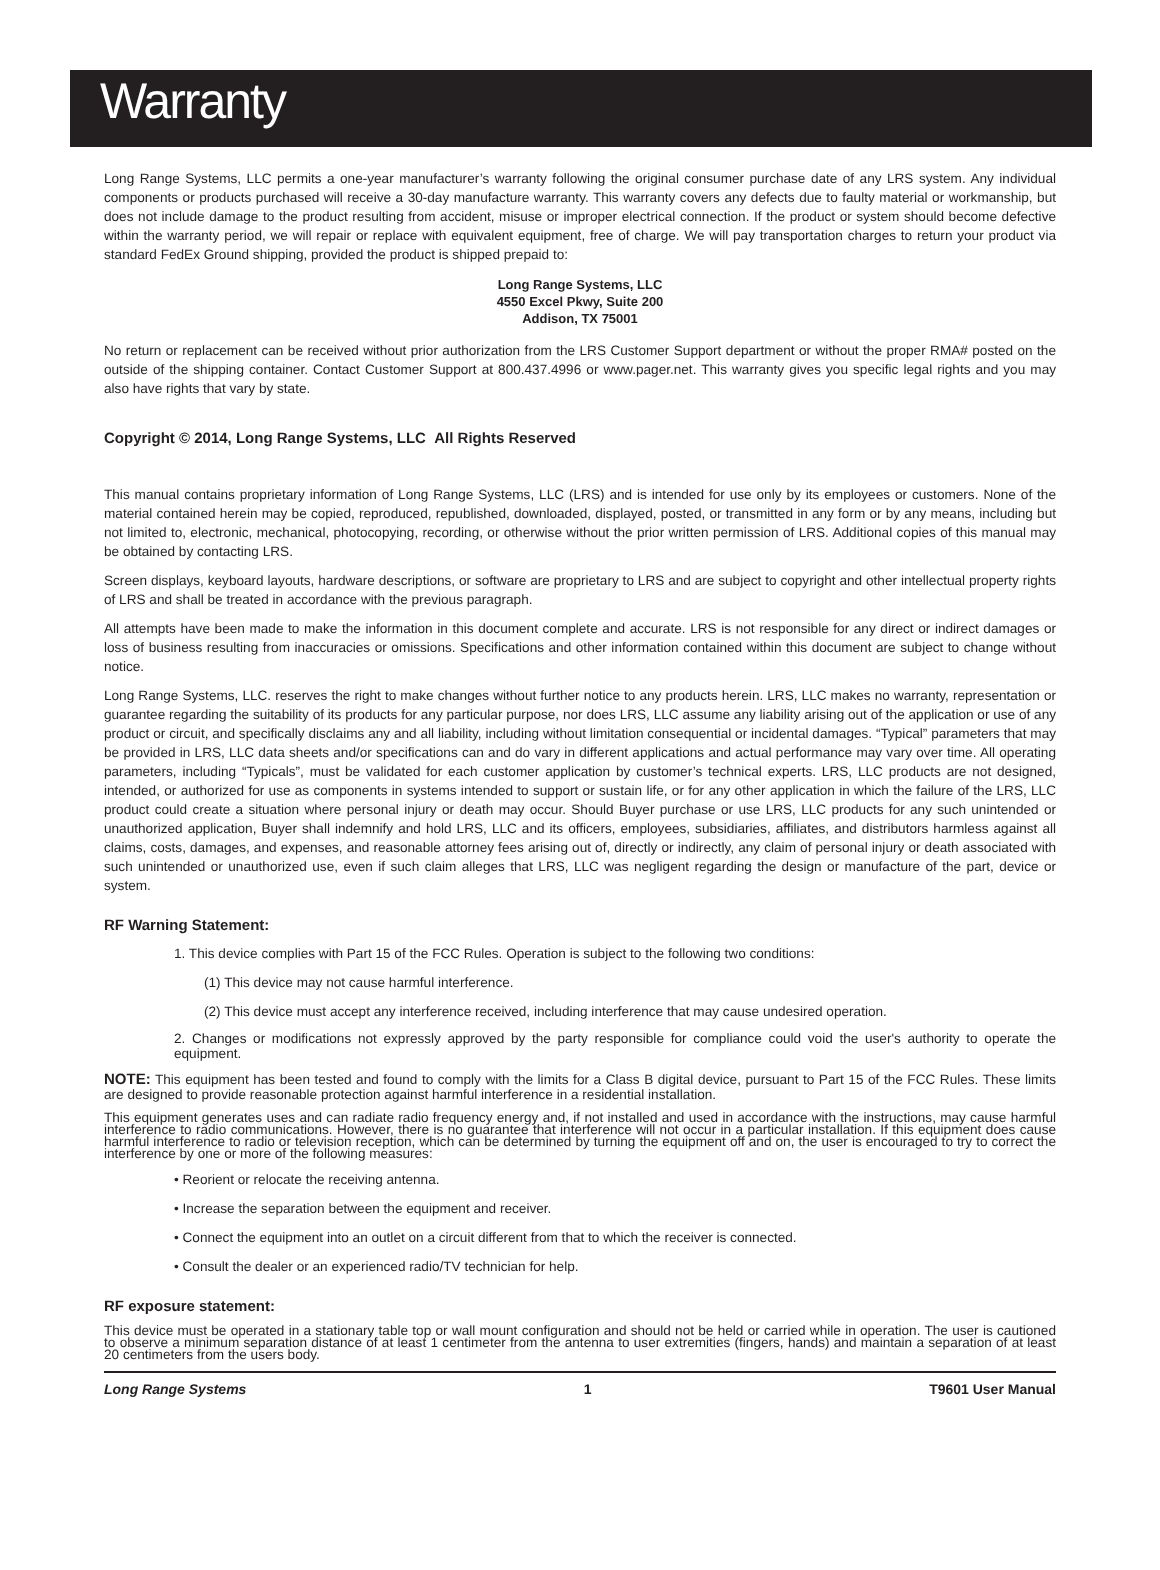Warranty
Long Range Systems, LLC permits a one-year manufacturer’s warranty following the original consumer purchase date of any LRS system. Any individual components or products purchased will receive a 30-day manufacture warranty. This warranty covers any defects due to faulty material or workmanship, but does not include damage to the product resulting from accident, misuse or improper electrical connection. If the product or system should become defective within the warranty period, we will repair or replace with equivalent equipment, free of charge. We will pay transportation charges to return your product via standard FedEx Ground shipping, provided the product is shipped prepaid to:
Long Range Systems, LLC
4550 Excel Pkwy, Suite 200
Addison, TX 75001
No return or replacement can be received without prior authorization from the LRS Customer Support department or without the proper RMA# posted on the outside of the shipping container. Contact Customer Support at 800.437.4996 or www.pager.net. This warranty gives you specific legal rights and you may also have rights that vary by state.
Copyright © 2014, Long Range Systems, LLC All Rights Reserved
This manual contains proprietary information of Long Range Systems, LLC (LRS) and is intended for use only by its employees or customers. None of the material contained herein may be copied, reproduced, republished, downloaded, displayed, posted, or transmitted in any form or by any means, including but not limited to, electronic, mechanical, photocopying, recording, or otherwise without the prior written permission of LRS. Additional copies of this manual may be obtained by contacting LRS.
Screen displays, keyboard layouts, hardware descriptions, or software are proprietary to LRS and are subject to copyright and other intellectual property rights of LRS and shall be treated in accordance with the previous paragraph.
All attempts have been made to make the information in this document complete and accurate. LRS is not responsible for any direct or indirect damages or loss of business resulting from inaccuracies or omissions. Specifications and other information contained within this document are subject to change without notice.
Long Range Systems, LLC. reserves the right to make changes without further notice to any products herein. LRS, LLC makes no warranty, representation or guarantee regarding the suitability of its products for any particular purpose, nor does LRS, LLC assume any liability arising out of the application or use of any product or circuit, and specifically disclaims any and all liability, including without limitation consequential or incidental damages. “Typical” parameters that may be provided in LRS, LLC data sheets and/or specifications can and do vary in different applications and actual performance may vary over time. All operating parameters, including “Typicals”, must be validated for each customer application by customer’s technical experts. LRS, LLC products are not designed, intended, or authorized for use as components in systems intended to support or sustain life, or for any other application in which the failure of the LRS, LLC product could create a situation where personal injury or death may occur. Should Buyer purchase or use LRS, LLC products for any such unintended or unauthorized application, Buyer shall indemnify and hold LRS, LLC and its officers, employees, subsidiaries, affiliates, and distributors harmless against all claims, costs, damages, and expenses, and reasonable attorney fees arising out of, directly or indirectly, any claim of personal injury or death associated with such unintended or unauthorized use, even if such claim alleges that LRS, LLC was negligent regarding the design or manufacture of the part, device or system.
RF Warning Statement:
1. This device complies with Part 15 of the FCC Rules. Operation is subject to the following two conditions:
(1) This device may not cause harmful interference.
(2) This device must accept any interference received, including interference that may cause undesired operation.
2. Changes or modifications not expressly approved by the party responsible for compliance could void the user's authority to operate the equipment.
NOTE: This equipment has been tested and found to comply with the limits for a Class B digital device, pursuant to Part 15 of the FCC Rules. These limits are designed to provide reasonable protection against harmful interference in a residential installation.
This equipment generates uses and can radiate radio frequency energy and, if not installed and used in accordance with the instructions, may cause harmful interference to radio communications. However, there is no guarantee that interference will not occur in a particular installation. If this equipment does cause harmful interference to radio or television reception, which can be determined by turning the equipment off and on, the user is encouraged to try to correct the interference by one or more of the following measures:
• Reorient or relocate the receiving antenna.
• Increase the separation between the equipment and receiver.
• Connect the equipment into an outlet on a circuit different from that to which the receiver is connected.
• Consult the dealer or an experienced radio/TV technician for help.
RF exposure statement:
This device must be operated in a stationary table top or wall mount configuration and should not be held or carried while in operation. The user is cautioned to observe a minimum separation distance of at least 1 centimeter from the antenna to user extremities (fingers, hands) and maintain a separation of at least 20 centimeters from the users body.
Long Range Systems 1 T9601 User Manual